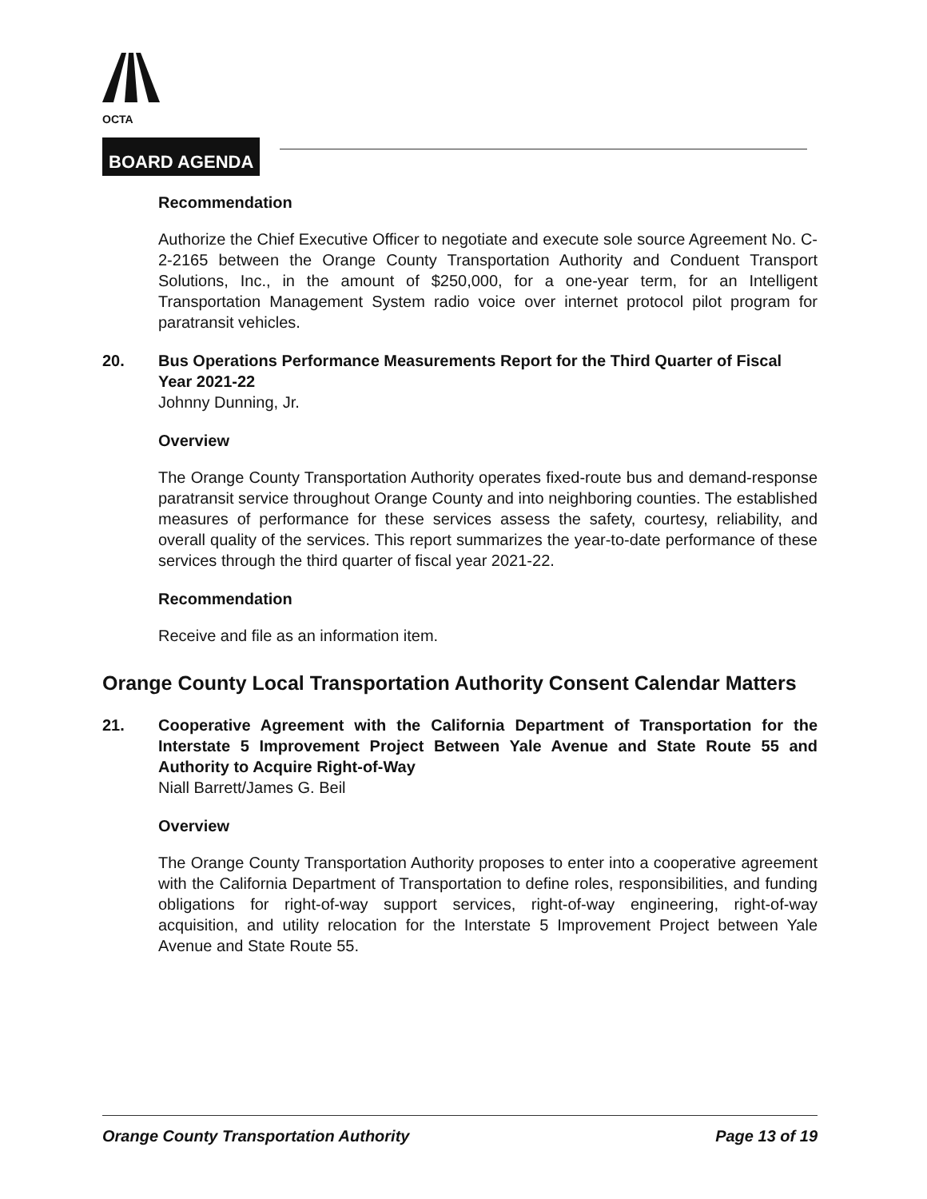OCTA
BOARD AGENDA
Recommendation
Authorize the Chief Executive Officer to negotiate and execute sole source Agreement No. C-2-2165 between the Orange County Transportation Authority and Conduent Transport Solutions, Inc., in the amount of $250,000, for a one-year term, for an Intelligent Transportation Management System radio voice over internet protocol pilot program for paratransit vehicles.
20. Bus Operations Performance Measurements Report for the Third Quarter of Fiscal Year 2021-22
Johnny Dunning, Jr.
Overview
The Orange County Transportation Authority operates fixed-route bus and demand-response paratransit service throughout Orange County and into neighboring counties. The established measures of performance for these services assess the safety, courtesy, reliability, and overall quality of the services. This report summarizes the year-to-date performance of these services through the third quarter of fiscal year 2021-22.
Recommendation
Receive and file as an information item.
Orange County Local Transportation Authority Consent Calendar Matters
21. Cooperative Agreement with the California Department of Transportation for the Interstate 5 Improvement Project Between Yale Avenue and State Route 55 and Authority to Acquire Right-of-Way
Niall Barrett/James G. Beil
Overview
The Orange County Transportation Authority proposes to enter into a cooperative agreement with the California Department of Transportation to define roles, responsibilities, and funding obligations for right-of-way support services, right-of-way engineering, right-of-way acquisition, and utility relocation for the Interstate 5 Improvement Project between Yale Avenue and State Route 55.
Orange County Transportation Authority Page 13 of 19